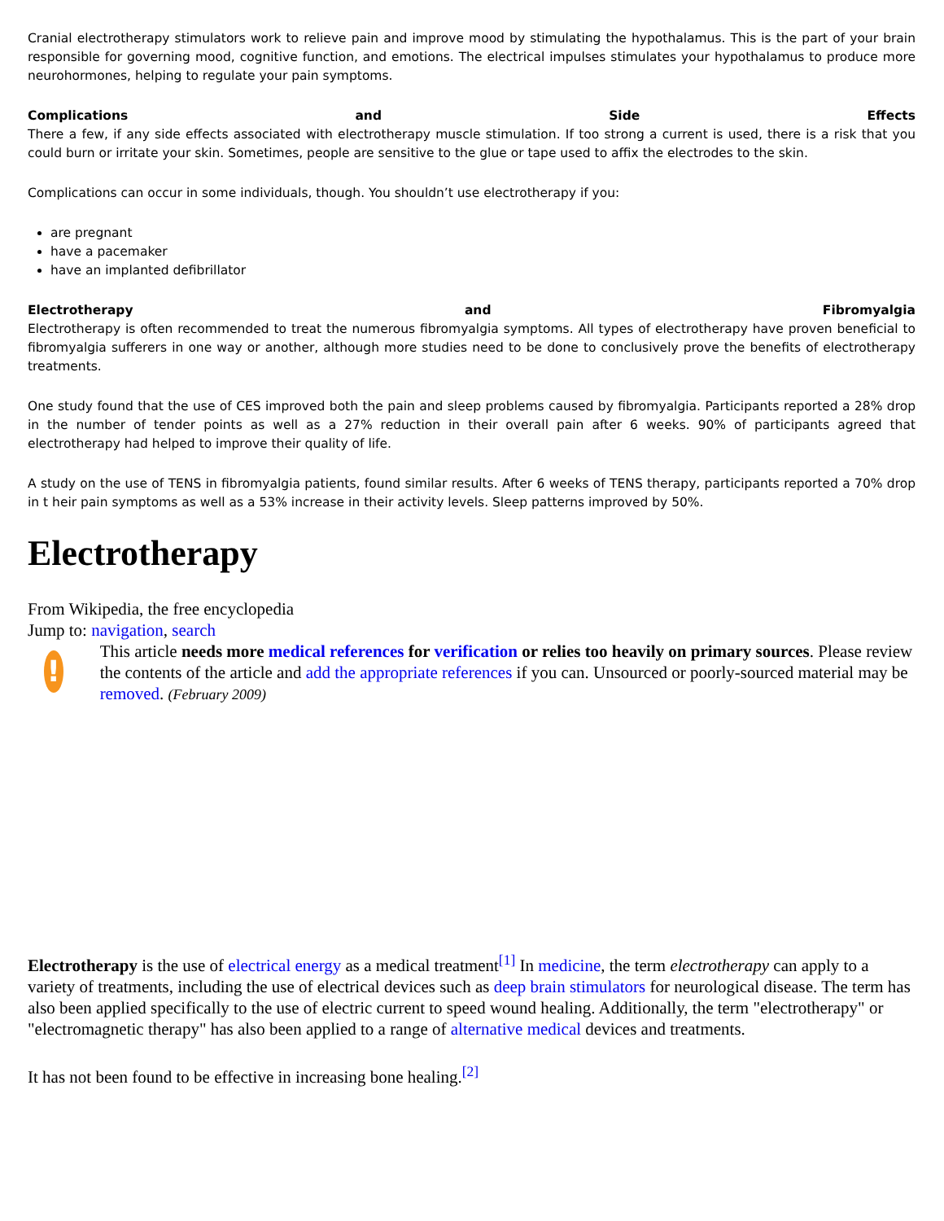Cranial electrotherapy stimulators work to relieve pain and improve mood by stimulating the hypothalamus. This is the part of your brain responsible for governing mood, cognitive function, and emotions. The electrical impulses stimulates your hypothalamus to produce more neurohormones, helping to regulate your pain symptoms.
Complications and Side Effects
There a few, if any side effects associated with electrotherapy muscle stimulation. If too strong a current is used, there is a risk that you could burn or irritate your skin. Sometimes, people are sensitive to the glue or tape used to affix the electrodes to the skin.
Complications can occur in some individuals, though. You shouldn’t use electrotherapy if you:
are pregnant
have a pacemaker
have an implanted defibrillator
Electrotherapy and Fibromyalgia
Electrotherapy is often recommended to treat the numerous fibromyalgia symptoms. All types of electrotherapy have proven beneficial to fibromyalgia sufferers in one way or another, although more studies need to be done to conclusively prove the benefits of electrotherapy treatments.
One study found that the use of CES improved both the pain and sleep problems caused by fibromyalgia. Participants reported a 28% drop in the number of tender points as well as a 27% reduction in their overall pain after 6 weeks. 90% of participants agreed that electrotherapy had helped to improve their quality of life.
A study on the use of TENS in fibromyalgia patients, found similar results. After 6 weeks of TENS therapy, participants reported a 70% drop in t heir pain symptoms as well as a 53% increase in their activity levels. Sleep patterns improved by 50%.
Electrotherapy
From Wikipedia, the free encyclopedia
Jump to: navigation, search
!
This article needs more medical references for verification or relies too heavily on primary sources. Please review the contents of the article and add the appropriate references if you can. Unsourced or poorly-sourced material may be removed. (February 2009)
Electrotherapy is the use of electrical energy as a medical treatment<sup>[1]</sup> In medicine, the term electrotherapy can apply to a variety of treatments, including the use of electrical devices such as deep brain stimulators for neurological disease. The term has also been applied specifically to the use of electric current to speed wound healing. Additionally, the term "electrotherapy" or "electromagnetic therapy" has also been applied to a range of alternative medical devices and treatments.
It has not been found to be effective in increasing bone healing.<sup>[2]</sup>